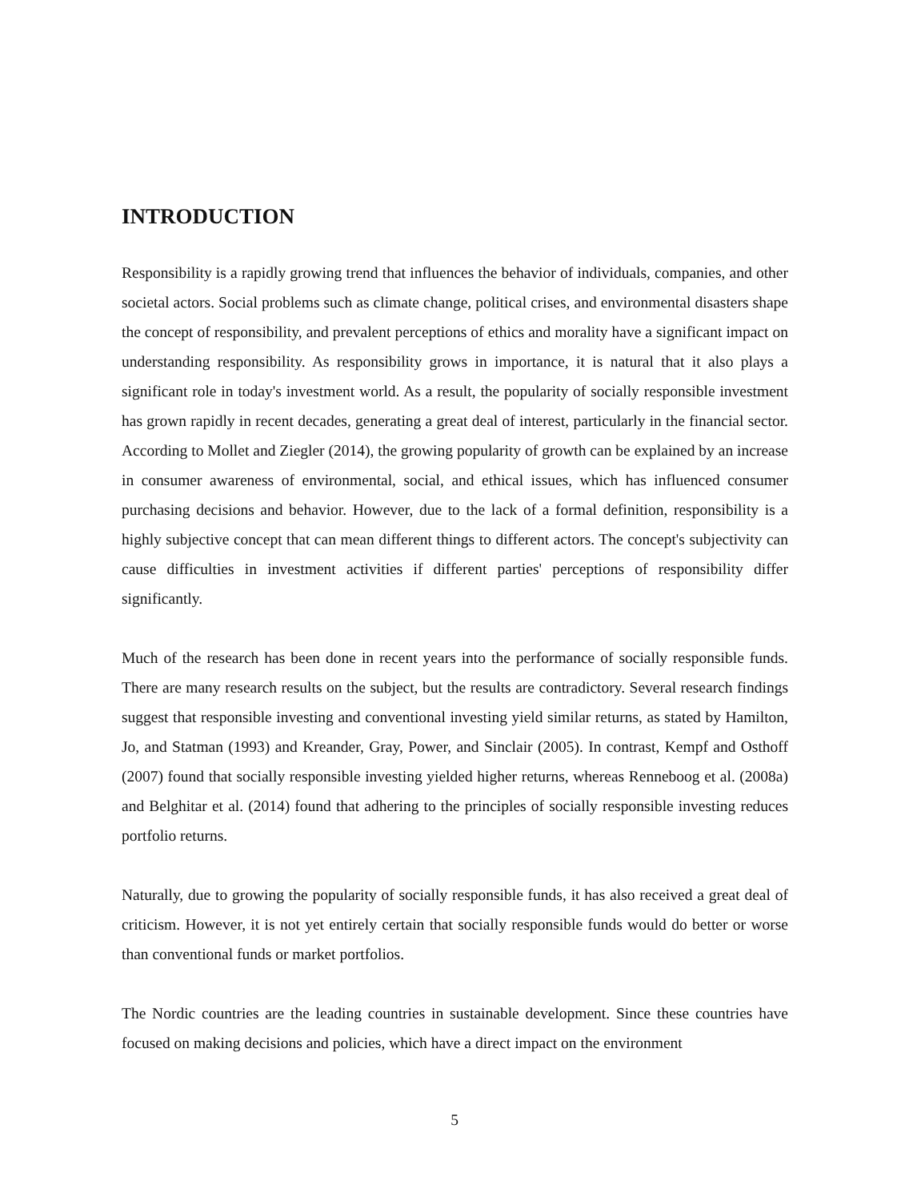INTRODUCTION
Responsibility is a rapidly growing trend that influences the behavior of individuals, companies, and other societal actors. Social problems such as climate change, political crises, and environmental disasters shape the concept of responsibility, and prevalent perceptions of ethics and morality have a significant impact on understanding responsibility. As responsibility grows in importance, it is natural that it also plays a significant role in today's investment world. As a result, the popularity of socially responsible investment has grown rapidly in recent decades, generating a great deal of interest, particularly in the financial sector. According to Mollet and Ziegler (2014), the growing popularity of growth can be explained by an increase in consumer awareness of environmental, social, and ethical issues, which has influenced consumer purchasing decisions and behavior. However, due to the lack of a formal definition, responsibility is a highly subjective concept that can mean different things to different actors. The concept's subjectivity can cause difficulties in investment activities if different parties' perceptions of responsibility differ significantly.
Much of the research has been done in recent years into the performance of socially responsible funds. There are many research results on the subject, but the results are contradictory. Several research findings suggest that responsible investing and conventional investing yield similar returns, as stated by Hamilton, Jo, and Statman (1993) and Kreander, Gray, Power, and Sinclair (2005). In contrast, Kempf and Osthoff (2007) found that socially responsible investing yielded higher returns, whereas Renneboog et al. (2008a) and Belghitar et al. (2014) found that adhering to the principles of socially responsible investing reduces portfolio returns.
Naturally, due to growing the popularity of socially responsible funds, it has also received a great deal of criticism. However, it is not yet entirely certain that socially responsible funds would do better or worse than conventional funds or market portfolios.
The Nordic countries are the leading countries in sustainable development. Since these countries have focused on making decisions and policies, which have a direct impact on the environment
5